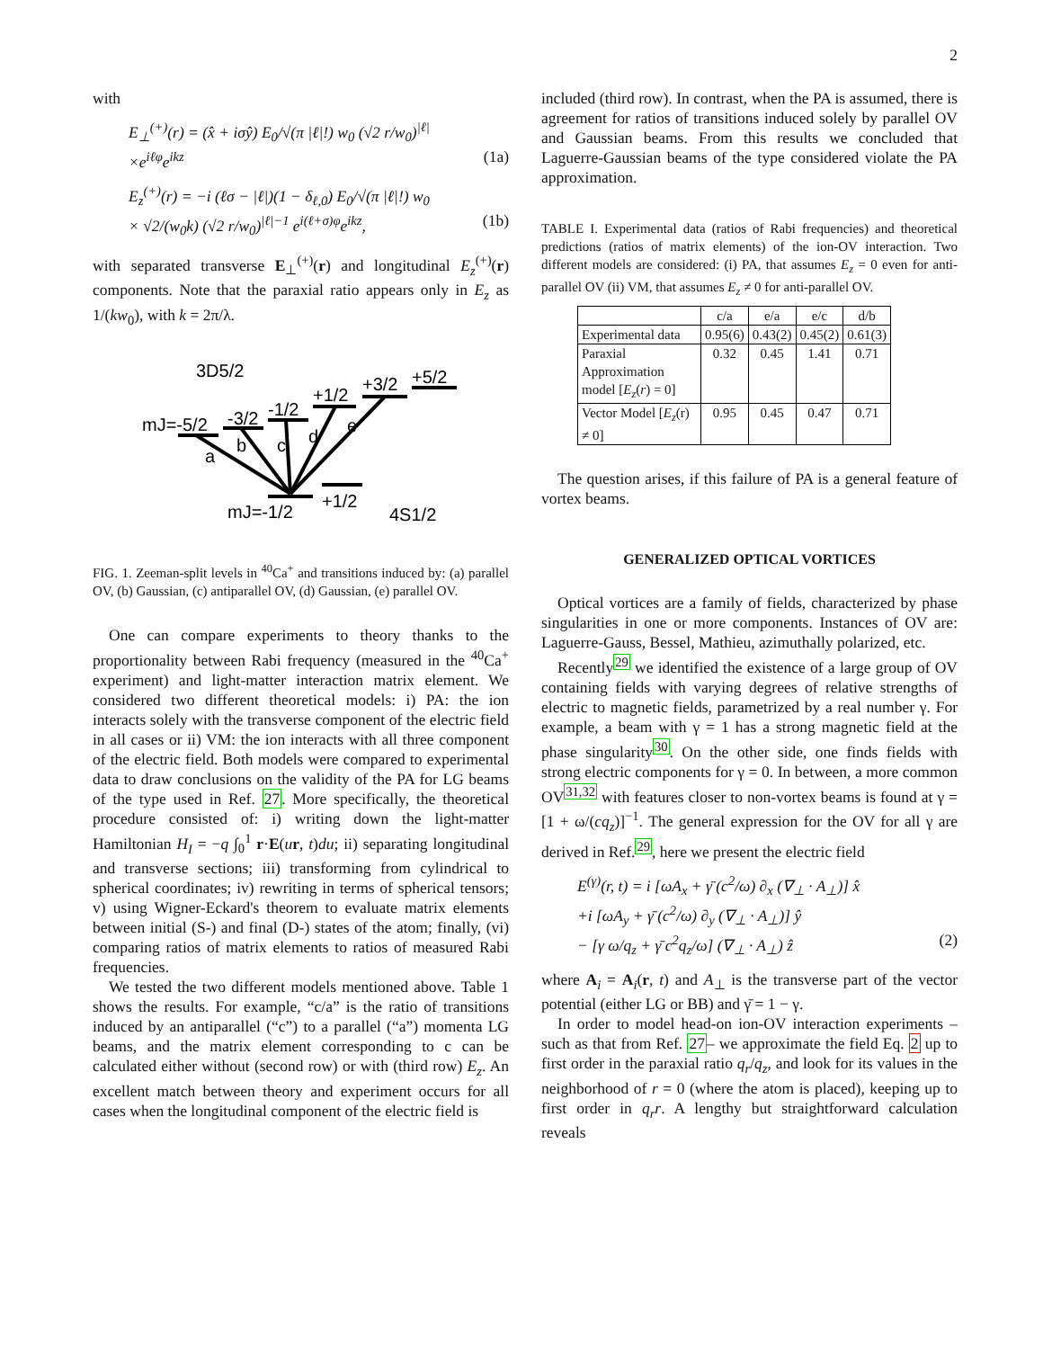2
with
E<sub>⊥</sub><sup>(+)</sup>(r) = (x̂ + iσŷ) E<sub>0</sub>/√(π |ℓ|!) w<sub>0</sub> (√2 r/w<sub>0</sub>)<sup>|ℓ|</sup>
×e<sup>iℓφ</sup>e<sup>ikz</sup> (1a)
E<sub>z</sub><sup>(+)</sup>(r) = −i (ℓσ − |ℓ|)(1 − δ<sub>ℓ,0</sub>) E<sub>0</sub>/√(π |ℓ|!) w<sub>0</sub>
× √2/(w<sub>0</sub>k) (√2 r/w<sub>0</sub>)<sup>|ℓ|−1</sup> e<sup>i(ℓ+σ)φ</sup>e<sup>ikz</sup>, (1b)
with separated transverse E<sub>⊥</sub><sup>(+)</sup>(r) and longitudinal E<sub>z</sub><sup>(+)</sup>(r) components. Note that the paraxial ratio appears only in E<sub>z</sub> as 1/(kw<sub>0</sub>), with k = 2π/λ.
3D5/2
mJ=-5/2
-3/2
-1/2
+1/2
+3/2
+5/2
a
b
c
d
e
mJ=-1/2
+1/2
4S1/2
FIG. 1. Zeeman-split levels in <sup>40</sup>Ca<sup>+</sup> and transitions induced by: (a) parallel OV, (b) Gaussian, (c) antiparallel OV, (d) Gaussian, (e) parallel OV.
One can compare experiments to theory thanks to the proportionality between Rabi frequency (measured in the <sup>40</sup>Ca<sup>+</sup> experiment) and light-matter interaction matrix element. We considered two different theoretical models: i) PA: the ion interacts solely with the transverse component of the electric field in all cases or ii) VM: the ion interacts with all three component of the electric field. Both models were compared to experimental data to draw conclusions on the validity of the PA for LG beams of the type used in Ref. 27. More specifically, the theoretical procedure consisted of: i) writing down the light-matter Hamiltonian H<sub>I</sub> = −q ∫<sub>0</sub><sup>1</sup> r·E(ur, t)du; ii) separating longitudinal and transverse sections; iii) transforming from cylindrical to spherical coordinates; iv) rewriting in terms of spherical tensors; v) using Wigner-Eckard's theorem to evaluate matrix elements between initial (S-) and final (D-) states of the atom; finally, (vi) comparing ratios of matrix elements to ratios of measured Rabi frequencies.
We tested the two different models mentioned above. Table 1 shows the results. For example, “c/a” is the ratio of transitions induced by an antiparallel (“c”) to a parallel (“a”) momenta LG beams, and the matrix element corresponding to c can be calculated either without (second row) or with (third row) E<sub>z</sub>. An excellent match between theory and experiment occurs for all cases when the longitudinal component of the electric field is
included (third row). In contrast, when the PA is assumed, there is agreement for ratios of transitions induced solely by parallel OV and Gaussian beams. From this results we concluded that Laguerre-Gaussian beams of the type considered violate the PA approximation.
TABLE I. Experimental data (ratios of Rabi frequencies) and theoretical predictions (ratios of matrix elements) of the ion-OV interaction. Two different models are considered: (i) PA, that assumes E<sub>z</sub> = 0 even for anti-parallel OV (ii) VM, that assumes E<sub>z</sub> ≠ 0 for anti-parallel OV.
| | c/a | e/a | e/c | d/b |
| --- | --- | --- | --- | --- |
| Experimental data | 0.95(6) | 0.43(2) | 0.45(2) | 0.61(3) |
| Paraxial Approximation model [ E<sub>z</sub> ( r ) = 0] | 0.32 | 0.45 | 1.41 | 0.71 |
| Vector Model [ E<sub>z</sub> (r) ≠ 0] | 0.95 | 0.45 | 0.47 | 0.71 |
The question arises, if this failure of PA is a general feature of vortex beams.
GENERALIZED OPTICAL VORTICES
Optical vortices are a family of fields, characterized by phase singularities in one or more components. Instances of OV are: Laguerre-Gauss, Bessel, Mathieu, azimuthally polarized, etc.
Recently<sup>29</sup> we identified the existence of a large group of OV containing fields with varying degrees of relative strengths of electric to magnetic fields, parametrized by a real number γ. For example, a beam with γ = 1 has a strong magnetic field at the phase singularity<sup>30</sup>. On the other side, one finds fields with strong electric components for γ = 0. In between, a more common OV<sup>31,32</sup> with features closer to non-vortex beams is found at γ = [1 + ω/(cq<sub>z</sub>)]<sup>−1</sup>. The general expression for the OV for all γ are derived in Ref.<sup>29</sup>, here we present the electric field
E<sup>(γ)</sup>(r, t) = i [ωA<sub>x</sub> + γ̄ (c<sup>2</sup>/ω) ∂<sub>x</sub> (∇<sub>⊥</sub> · A<sub>⊥</sub>)] x̂
+i [ωA<sub>y</sub> + γ̄ (c<sup>2</sup>/ω) ∂<sub>y</sub> (∇<sub>⊥</sub> · A<sub>⊥</sub>)] ŷ
− [γ ω/q<sub>z</sub> + γ̄ c<sup>2</sup>q<sub>z</sub>/ω] (∇<sub>⊥</sub> · A<sub>⊥</sub>) ẑ (2)
where A<sub>i</sub> = A<sub>i</sub>(r, t) and A<sub>⊥</sub> is the transverse part of the vector potential (either LG or BB) and γ̄ = 1 − γ.
In order to model head-on ion-OV interaction experiments –such as that from Ref. 27– we approximate the field Eq. 2 up to first order in the paraxial ratio q<sub>r</sub>/q<sub>z</sub>, and look for its values in the neighborhood of r = 0 (where the atom is placed), keeping up to first order in q<sub>r</sub>r. A lengthy but straightforward calculation reveals